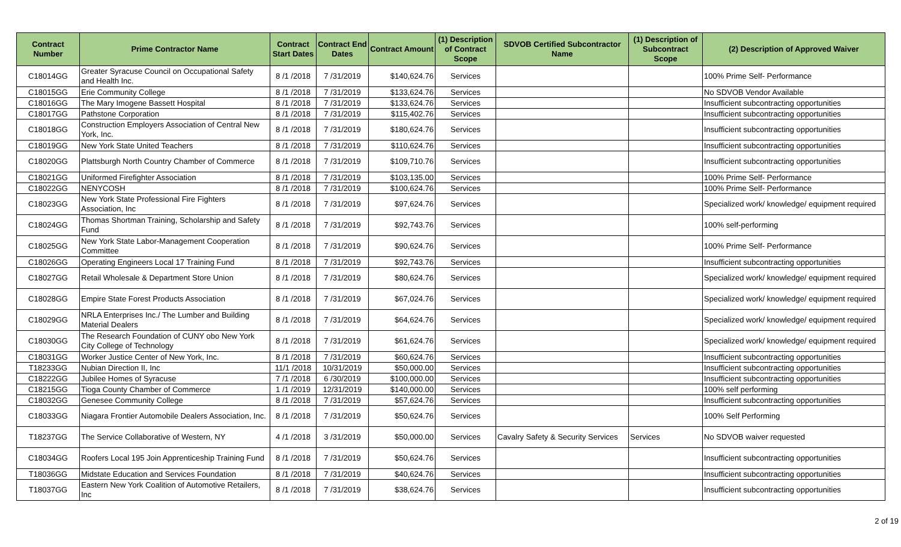| Contract Number | Prime Contractor Name | Contract Start Dates | Contract End Dates | Contract Amount | (1) Description of Contract Scope | SDVOB Certified Subcontractor Name | (1) Description of Subcontract Scope | (2) Description of Approved Waiver |
| --- | --- | --- | --- | --- | --- | --- | --- | --- |
| C18014GG | Greater Syracuse Council on Occupational Safety and Health Inc. | 8 /1 /2018 | 7 /31/2019 | $140,624.76 | Services | | | 100% Prime Self- Performance |
| C18015GG | Erie Community College | 8 /1 /2018 | 7 /31/2019 | $133,624.76 | Services | | | No SDVOB Vendor Available |
| C18016GG | The Mary Imogene Bassett Hospital | 8 /1 /2018 | 7 /31/2019 | $133,624.76 | Services | | | Insufficient subcontracting opportunities |
| C18017GG | Pathstone Corporation | 8 /1 /2018 | 7 /31/2019 | $115,402.76 | Services | | | Insufficient subcontracting opportunities |
| C18018GG | Construction Employers Association of Central New York, Inc. | 8 /1 /2018 | 7 /31/2019 | $180,624.76 | Services | | | Insufficient subcontracting opportunities |
| C18019GG | New York State United Teachers | 8 /1 /2018 | 7 /31/2019 | $110,624.76 | Services | | | Insufficient subcontracting opportunities |
| C18020GG | Plattsburgh North Country Chamber of Commerce | 8 /1 /2018 | 7 /31/2019 | $109,710.76 | Services | | | Insufficient subcontracting opportunities |
| C18021GG | Uniformed Firefighter Association | 8 /1 /2018 | 7 /31/2019 | $103,135.00 | Services | | | 100% Prime Self- Performance |
| C18022GG | NENYCOSH | 8 /1 /2018 | 7 /31/2019 | $100,624.76 | Services | | | 100% Prime Self- Performance |
| C18023GG | New York State Professional Fire Fighters Association, Inc | 8 /1 /2018 | 7 /31/2019 | $97,624.76 | Services | | | Specialized work/ knowledge/ equipment required |
| C18024GG | Thomas Shortman Training, Scholarship and Safety Fund | 8 /1 /2018 | 7 /31/2019 | $92,743.76 | Services | | | 100% self-performing |
| C18025GG | New York State Labor-Management Cooperation Committee | 8 /1 /2018 | 7 /31/2019 | $90,624.76 | Services | | | 100% Prime Self- Performance |
| C18026GG | Operating Engineers Local 17 Training Fund | 8 /1 /2018 | 7 /31/2019 | $92,743.76 | Services | | | Insufficient subcontracting opportunities |
| C18027GG | Retail Wholesale & Department Store Union | 8 /1 /2018 | 7 /31/2019 | $80,624.76 | Services | | | Specialized work/ knowledge/ equipment required |
| C18028GG | Empire State Forest Products Association | 8 /1 /2018 | 7 /31/2019 | $67,024.76 | Services | | | Specialized work/ knowledge/ equipment required |
| C18029GG | NRLA Enterprises Inc./ The Lumber and Building Material Dealers | 8 /1 /2018 | 7 /31/2019 | $64,624.76 | Services | | | Specialized work/ knowledge/ equipment required |
| C18030GG | The Research Foundation of CUNY obo New York City College of Technology | 8 /1 /2018 | 7 /31/2019 | $61,624.76 | Services | | | Specialized work/ knowledge/ equipment required |
| C18031GG | Worker Justice Center of New York, Inc. | 8 /1 /2018 | 7 /31/2019 | $60,624.76 | Services | | | Insufficient subcontracting opportunities |
| T18233GG | Nubian Direction II, Inc | 11/1 /2018 | 10/31/2019 | $50,000.00 | Services | | | Insufficient subcontracting opportunities |
| C18222GG | Jubilee Homes of Syracuse | 7 /1 /2018 | 6 /30/2019 | $100,000.00 | Services | | | Insufficient subcontracting opportunities |
| C18215GG | Tioga County Chamber of Commerce | 1 /1 /2019 | 12/31/2019 | $140,000.00 | Services | | | 100% self performing |
| C18032GG | Genesee Community College | 8 /1 /2018 | 7 /31/2019 | $57,624.76 | Services | | | Insufficient subcontracting opportunities |
| C18033GG | Niagara Frontier Automobile Dealers Association, Inc. | 8 /1 /2018 | 7 /31/2019 | $50,624.76 | Services | | | 100% Self Performing |
| T18237GG | The Service Collaborative of Western, NY | 4 /1 /2018 | 3 /31/2019 | $50,000.00 | Services | Cavalry Safety & Security Services | Services | No SDVOB waiver requested |
| C18034GG | Roofers Local 195 Join Apprenticeship Training Fund | 8 /1 /2018 | 7 /31/2019 | $50,624.76 | Services | | | Insufficient subcontracting opportunities |
| T18036GG | Midstate Education and Services Foundation | 8 /1 /2018 | 7 /31/2019 | $40,624.76 | Services | | | Insufficient subcontracting opportunities |
| T18037GG | Eastern New York Coalition of Automotive Retailers, Inc | 8 /1 /2018 | 7 /31/2019 | $38,624.76 | Services | | | Insufficient subcontracting opportunities |
2 of 19